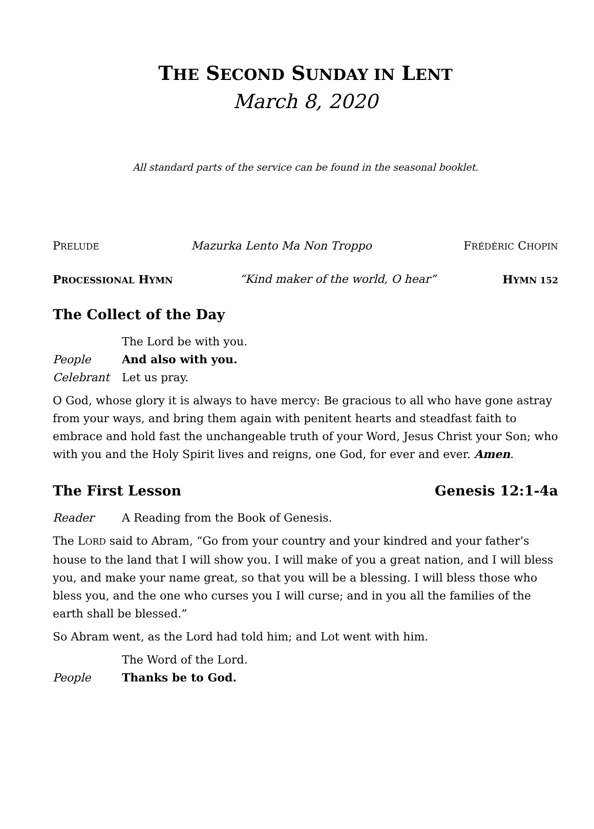THE SECOND SUNDAY IN LENT
March 8, 2020
All standard parts of the service can be found in the seasonal booklet.
PRELUDE Mazurka Lento Ma Non Troppo FRÉDÉRIC CHOPIN
PROCESSIONAL HYMN “Kind maker of the world, O hear” HYMN 152
The Collect of the Day
The Lord be with you.
People And also with you.
Celebrant Let us pray.
O God, whose glory it is always to have mercy: Be gracious to all who have gone astray from your ways, and bring them again with penitent hearts and steadfast faith to embrace and hold fast the unchangeable truth of your Word, Jesus Christ your Son; who with you and the Holy Spirit lives and reigns, one God, for ever and ever. Amen.
The First Lesson Genesis 12:1-4a
Reader A Reading from the Book of Genesis.
The LORD said to Abram, “Go from your country and your kindred and your father’s house to the land that I will show you. I will make of you a great nation, and I will bless you, and make your name great, so that you will be a blessing. I will bless those who bless you, and the one who curses you I will curse; and in you all the families of the earth shall be blessed.”
So Abram went, as the Lord had told him; and Lot went with him.
The Word of the Lord.
People Thanks be to God.